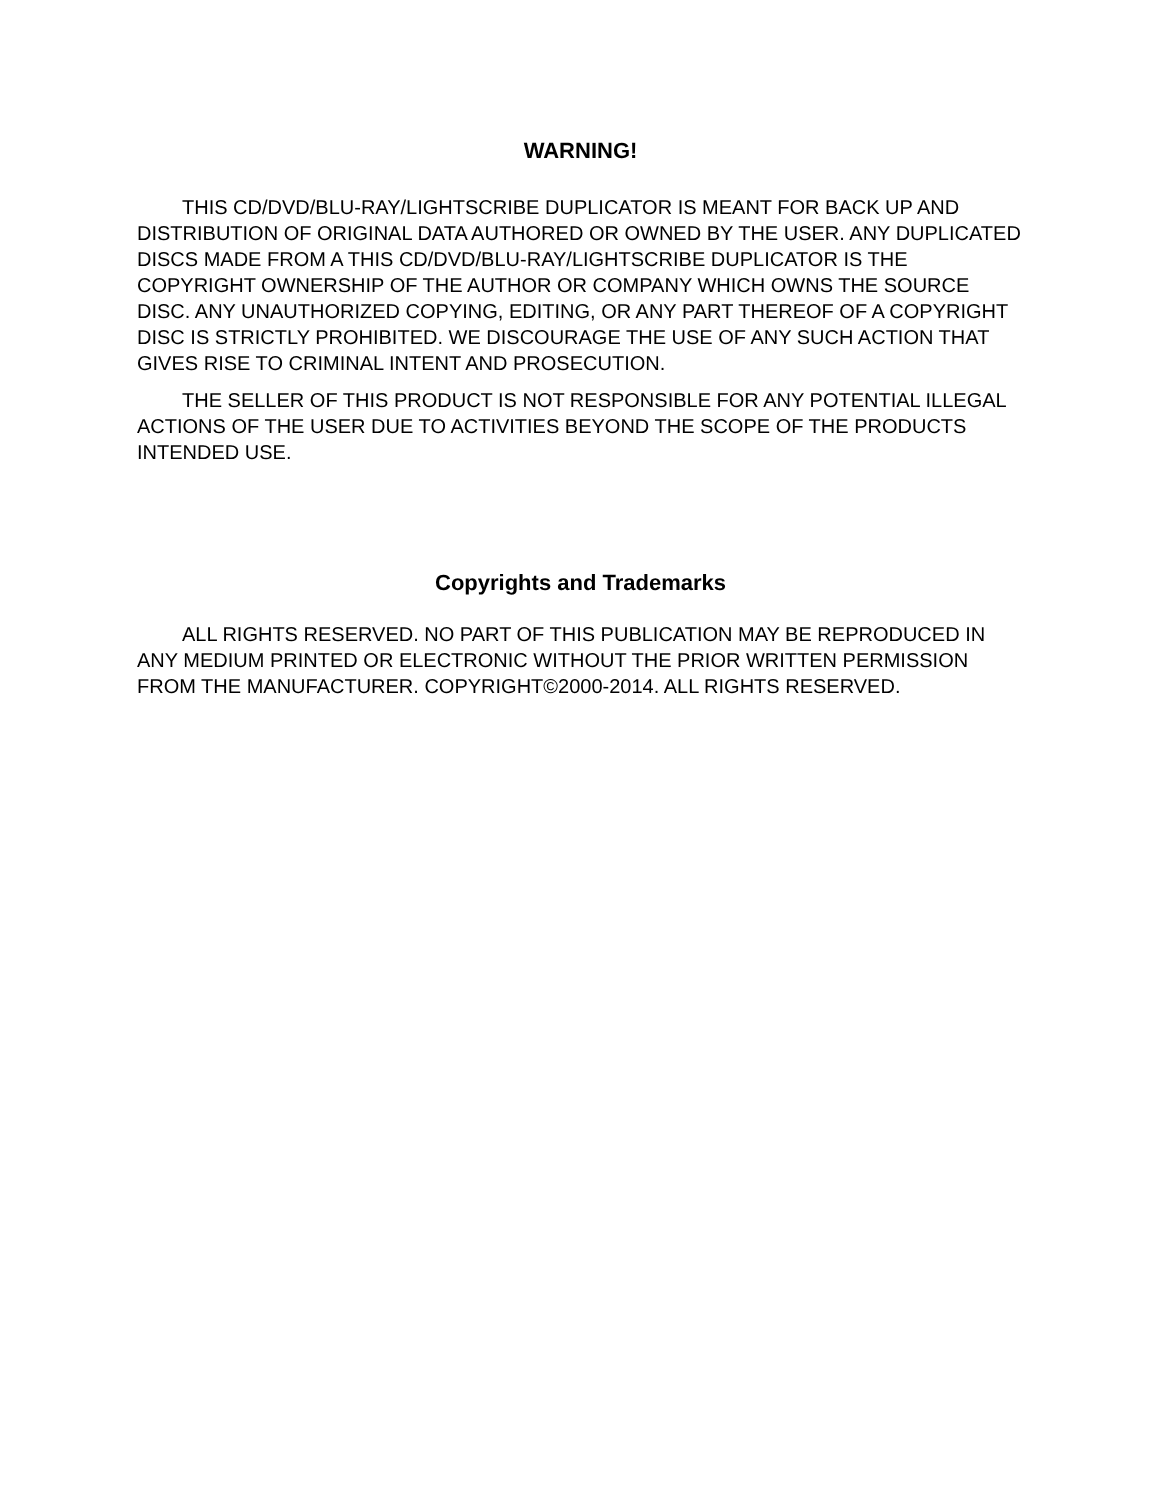WARNING!
THIS CD/DVD/BLU-RAY/LIGHTSCRIBE DUPLICATOR IS MEANT FOR BACK UP AND DISTRIBUTION OF ORIGINAL DATA AUTHORED OR OWNED BY THE USER. ANY DUPLICATED DISCS MADE FROM A THIS CD/DVD/BLU-RAY/LIGHTSCRIBE DUPLICATOR IS THE COPYRIGHT OWNERSHIP OF THE AUTHOR OR COMPANY WHICH OWNS THE SOURCE DISC. ANY UNAUTHORIZED COPYING, EDITING, OR ANY PART THEREOF OF A COPYRIGHT DISC IS STRICTLY PROHIBITED. WE DISCOURAGE THE USE OF ANY SUCH ACTION THAT GIVES RISE TO CRIMINAL INTENT AND PROSECUTION.
THE SELLER OF THIS PRODUCT IS NOT RESPONSIBLE FOR ANY POTENTIAL ILLEGAL ACTIONS OF THE USER DUE TO ACTIVITIES BEYOND THE SCOPE OF THE PRODUCTS INTENDED USE.
Copyrights and Trademarks
ALL RIGHTS RESERVED. NO PART OF THIS PUBLICATION MAY BE REPRODUCED IN ANY MEDIUM PRINTED OR ELECTRONIC WITHOUT THE PRIOR WRITTEN PERMISSION FROM THE MANUFACTURER. COPYRIGHT©2000-2014. ALL RIGHTS RESERVED.